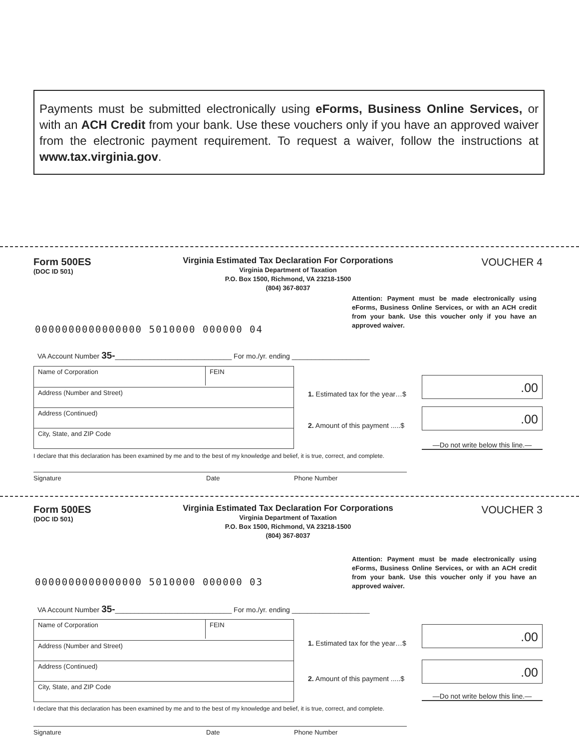Payments must be submitted electronically using eForms, Business Online Services, or with an ACH Credit from your bank. Use these vouchers only if you have an approved waiver from the electronic payment requirement. To request a waiver, follow the instructions at www.tax.virginia.gov.
Form 500ES
(DOC ID 501)
Virginia Estimated Tax Declaration For Corporations
Virginia Department of Taxation
P.O. Box 1500, Richmond, VA 23218-1500
(804) 367-8037
VOUCHER 4
Attention: Payment must be made electronically using eForms, Business Online Services, or with an ACH credit from your bank. Use this voucher only if you have an approved waiver.
0000000000000000 5010000 000000 04
VA Account Number 35-______________________________ For mo./yr. ending ____________________
Name of Corporation FEIN
Address (Number and Street)
Address (Continued)
City, State, and ZIP Code
1. Estimated tax for the year…$
.00
2. Amount of this payment .....$
.00
—Do not write below this line.—
I declare that this declaration has been examined by me and to the best of my knowledge and belief, it is true, correct, and complete.
Signature Date Phone Number
Form 500ES
(DOC ID 501)
Virginia Estimated Tax Declaration For Corporations
Virginia Department of Taxation
P.O. Box 1500, Richmond, VA 23218-1500
(804) 367-8037
VOUCHER 3
Attention: Payment must be made electronically using eForms, Business Online Services, or with an ACH credit from your bank. Use this voucher only if you have an approved waiver.
0000000000000000 5010000 000000 03
VA Account Number 35-______________________________ For mo./yr. ending ____________________
Name of Corporation FEIN
Address (Number and Street)
Address (Continued)
City, State, and ZIP Code
1. Estimated tax for the year…$
.00
2. Amount of this payment .....$
.00
—Do not write below this line.—
I declare that this declaration has been examined by me and to the best of my knowledge and belief, it is true, correct, and complete.
Signature Date Phone Number